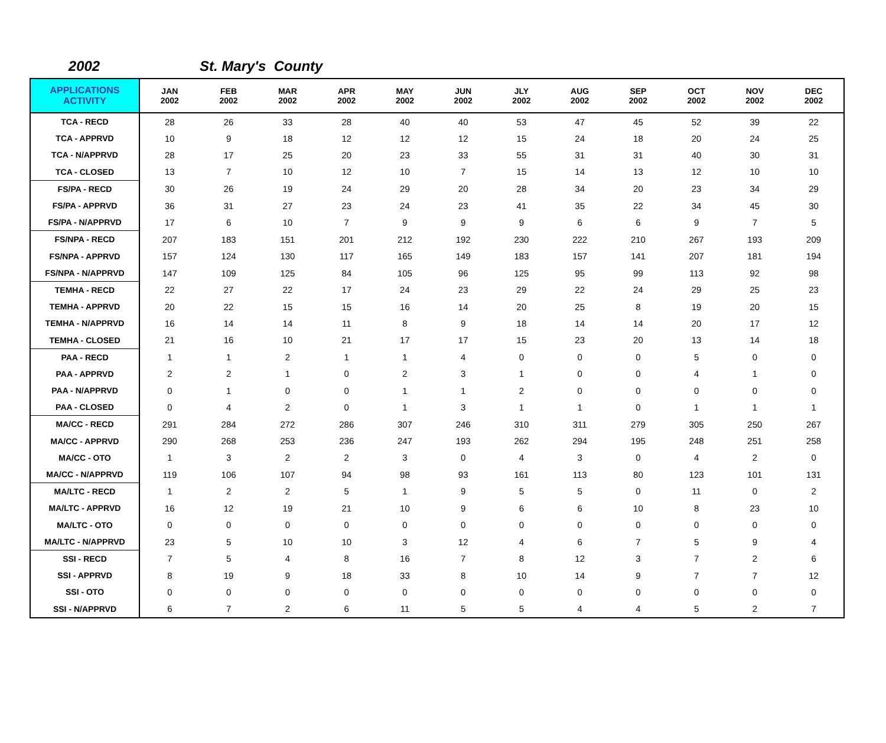2002 St. Mary's County
| APPLICATIONS ACTIVITY | JAN 2002 | FEB 2002 | MAR 2002 | APR 2002 | MAY 2002 | JUN 2002 | JLY 2002 | AUG 2002 | SEP 2002 | OCT 2002 | NOV 2002 | DEC 2002 |
| --- | --- | --- | --- | --- | --- | --- | --- | --- | --- | --- | --- | --- |
| TCA - RECD | 28 | 26 | 33 | 28 | 40 | 40 | 53 | 47 | 45 | 52 | 39 | 22 |
| TCA - APPRVD | 10 | 9 | 18 | 12 | 12 | 12 | 15 | 24 | 18 | 20 | 24 | 25 |
| TCA - N/APPRVD | 28 | 17 | 25 | 20 | 23 | 33 | 55 | 31 | 31 | 40 | 30 | 31 |
| TCA - CLOSED | 13 | 7 | 10 | 12 | 10 | 7 | 15 | 14 | 13 | 12 | 10 | 10 |
| FS/PA - RECD | 30 | 26 | 19 | 24 | 29 | 20 | 28 | 34 | 20 | 23 | 34 | 29 |
| FS/PA - APPRVD | 36 | 31 | 27 | 23 | 24 | 23 | 41 | 35 | 22 | 34 | 45 | 30 |
| FS/PA - N/APPRVD | 17 | 6 | 10 | 7 | 9 | 9 | 9 | 6 | 6 | 9 | 7 | 5 |
| FS/NPA - RECD | 207 | 183 | 151 | 201 | 212 | 192 | 230 | 222 | 210 | 267 | 193 | 209 |
| FS/NPA - APPRVD | 157 | 124 | 130 | 117 | 165 | 149 | 183 | 157 | 141 | 207 | 181 | 194 |
| FS/NPA - N/APPRVD | 147 | 109 | 125 | 84 | 105 | 96 | 125 | 95 | 99 | 113 | 92 | 98 |
| TEMHA - RECD | 22 | 27 | 22 | 17 | 24 | 23 | 29 | 22 | 24 | 29 | 25 | 23 |
| TEMHA - APPRVD | 20 | 22 | 15 | 15 | 16 | 14 | 20 | 25 | 8 | 19 | 20 | 15 |
| TEMHA - N/APPRVD | 16 | 14 | 14 | 11 | 8 | 9 | 18 | 14 | 14 | 20 | 17 | 12 |
| TEMHA - CLOSED | 21 | 16 | 10 | 21 | 17 | 17 | 15 | 23 | 20 | 13 | 14 | 18 |
| PAA - RECD | 1 | 1 | 2 | 1 | 1 | 4 | 0 | 0 | 0 | 5 | 0 | 0 |
| PAA - APPRVD | 2 | 2 | 1 | 0 | 2 | 3 | 1 | 0 | 0 | 4 | 1 | 0 |
| PAA - N/APPRVD | 0 | 1 | 0 | 0 | 1 | 1 | 2 | 0 | 0 | 0 | 0 | 0 |
| PAA - CLOSED | 0 | 4 | 2 | 0 | 1 | 3 | 1 | 1 | 0 | 1 | 1 | 1 |
| MA/CC - RECD | 291 | 284 | 272 | 286 | 307 | 246 | 310 | 311 | 279 | 305 | 250 | 267 |
| MA/CC - APPRVD | 290 | 268 | 253 | 236 | 247 | 193 | 262 | 294 | 195 | 248 | 251 | 258 |
| MA/CC - OTO | 1 | 3 | 2 | 2 | 3 | 0 | 4 | 3 | 0 | 4 | 2 | 0 |
| MA/CC - N/APPRVD | 119 | 106 | 107 | 94 | 98 | 93 | 161 | 113 | 80 | 123 | 101 | 131 |
| MA/LTC - RECD | 1 | 2 | 2 | 5 | 1 | 9 | 5 | 5 | 0 | 11 | 0 | 2 |
| MA/LTC - APPRVD | 16 | 12 | 19 | 21 | 10 | 9 | 6 | 6 | 10 | 8 | 23 | 10 |
| MA/LTC - OTO | 0 | 0 | 0 | 0 | 0 | 0 | 0 | 0 | 0 | 0 | 0 | 0 |
| MA/LTC - N/APPRVD | 23 | 5 | 10 | 10 | 3 | 12 | 4 | 6 | 7 | 5 | 9 | 4 |
| SSI - RECD | 7 | 5 | 4 | 8 | 16 | 7 | 8 | 12 | 3 | 7 | 2 | 6 |
| SSI - APPRVD | 8 | 19 | 9 | 18 | 33 | 8 | 10 | 14 | 9 | 7 | 7 | 12 |
| SSI - OTO | 0 | 0 | 0 | 0 | 0 | 0 | 0 | 0 | 0 | 0 | 0 | 0 |
| SSI - N/APPRVD | 6 | 7 | 2 | 6 | 11 | 5 | 5 | 4 | 4 | 5 | 2 | 7 |